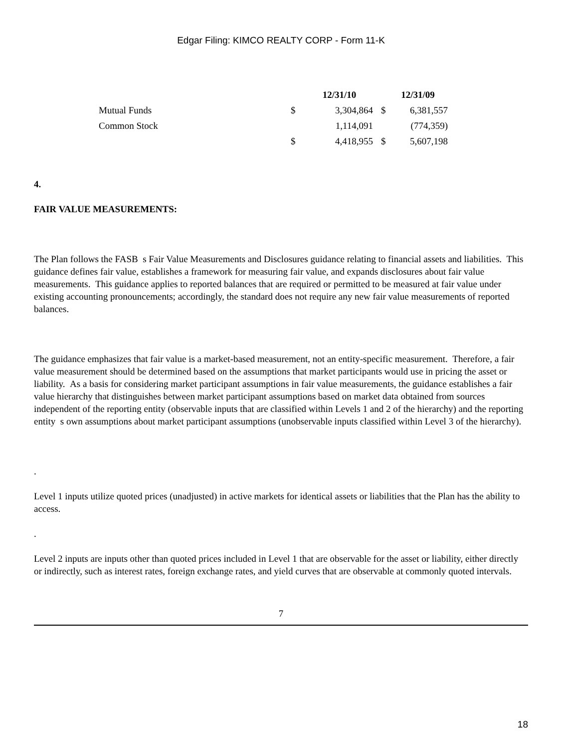Edgar Filing: KIMCO REALTY CORP - Form 11-K
| | | 12/31/10 | | 12/31/09 |
| --- | --- | --- | --- | --- |
| Mutual Funds | $ | 3,304,864 | $ | 6,381,557 |
| Common Stock | | 1,114,091 | | (774,359) |
| | $ | 4,418,955 | $ | 5,607,198 |
4.
FAIR VALUE MEASUREMENTS:
The Plan follows the FASB s Fair Value Measurements and Disclosures guidance relating to financial assets and liabilities. This guidance defines fair value, establishes a framework for measuring fair value, and expands disclosures about fair value measurements. This guidance applies to reported balances that are required or permitted to be measured at fair value under existing accounting pronouncements; accordingly, the standard does not require any new fair value measurements of reported balances.
The guidance emphasizes that fair value is a market-based measurement, not an entity-specific measurement. Therefore, a fair value measurement should be determined based on the assumptions that market participants would use in pricing the asset or liability. As a basis for considering market participant assumptions in fair value measurements, the guidance establishes a fair value hierarchy that distinguishes between market participant assumptions based on market data obtained from sources independent of the reporting entity (observable inputs that are classified within Levels 1 and 2 of the hierarchy) and the reporting entity s own assumptions about market participant assumptions (unobservable inputs classified within Level 3 of the hierarchy).
.
Level 1 inputs utilize quoted prices (unadjusted) in active markets for identical assets or liabilities that the Plan has the ability to access.
.
Level 2 inputs are inputs other than quoted prices included in Level 1 that are observable for the asset or liability, either directly or indirectly, such as interest rates, foreign exchange rates, and yield curves that are observable at commonly quoted intervals.
7
18